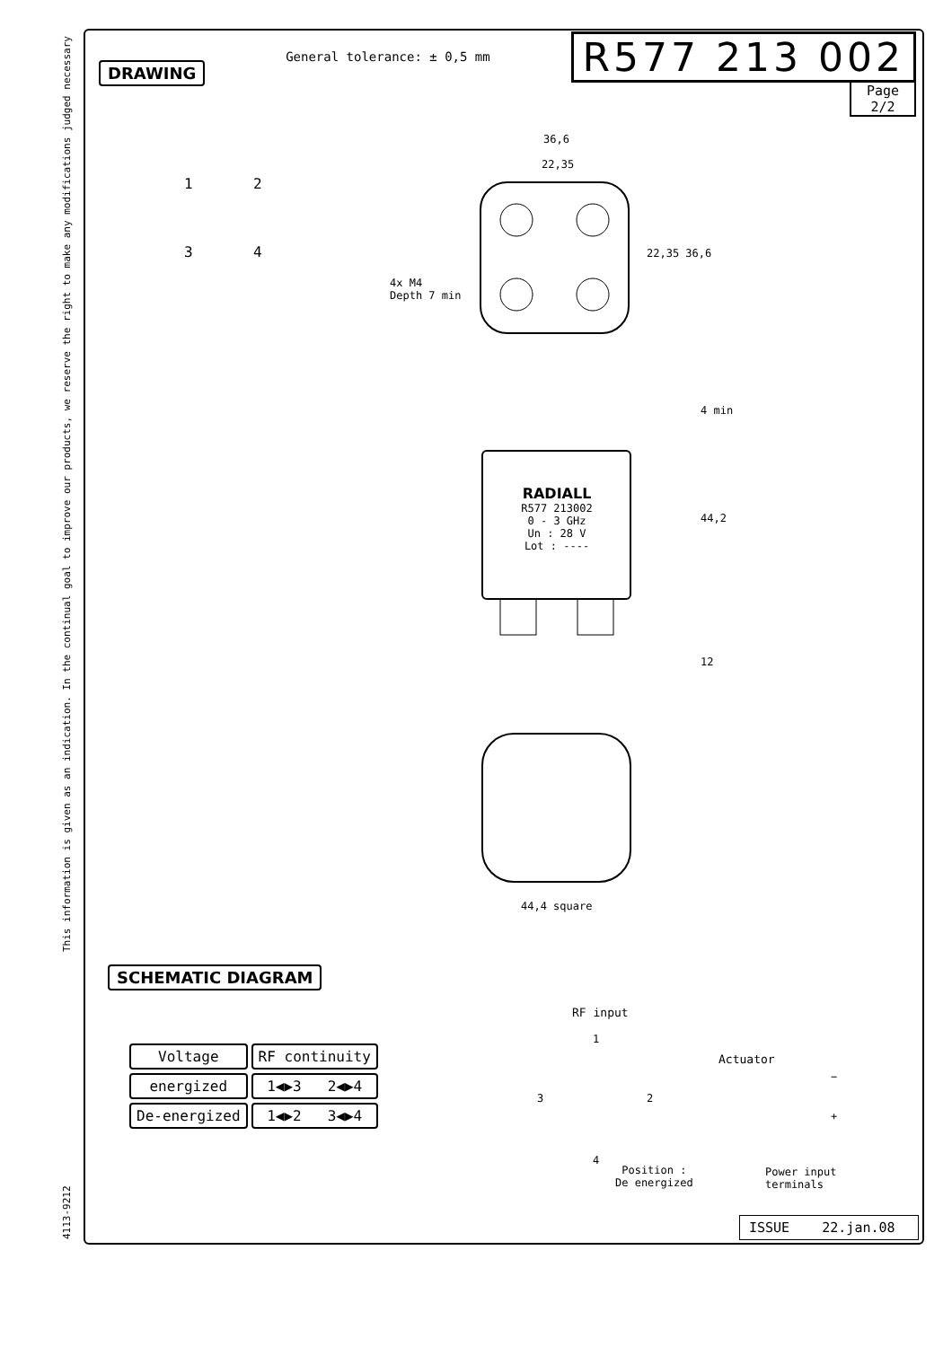4113-9212 This information is given as an indication. In the continual goal to improve our products, we reserve the right to make any modifications judged necessary
DRAWING
General tolerance: ± 0,5 mm
R577 213 002
Page
2/2
36,6
22,35
4x M4
Depth 7 min
1 2
3 4
22,35 36,6
RADIALL
R577 213002
0 - 3 GHz
Un : 28 V
Lot : ----
4 min
44,2
12
44,4 square
SCHEMATIC DIAGRAM
| Voltage | RF continuity |
| --- | --- |
| energized | 1◀▶3 2◀▶4 |
| De-energized | 1◀▶2 3◀▶4 |
RF input
1
Actuator
3 2
−
+
4
Position :
De energized
Power input
terminals
ISSUE 22.jan.08